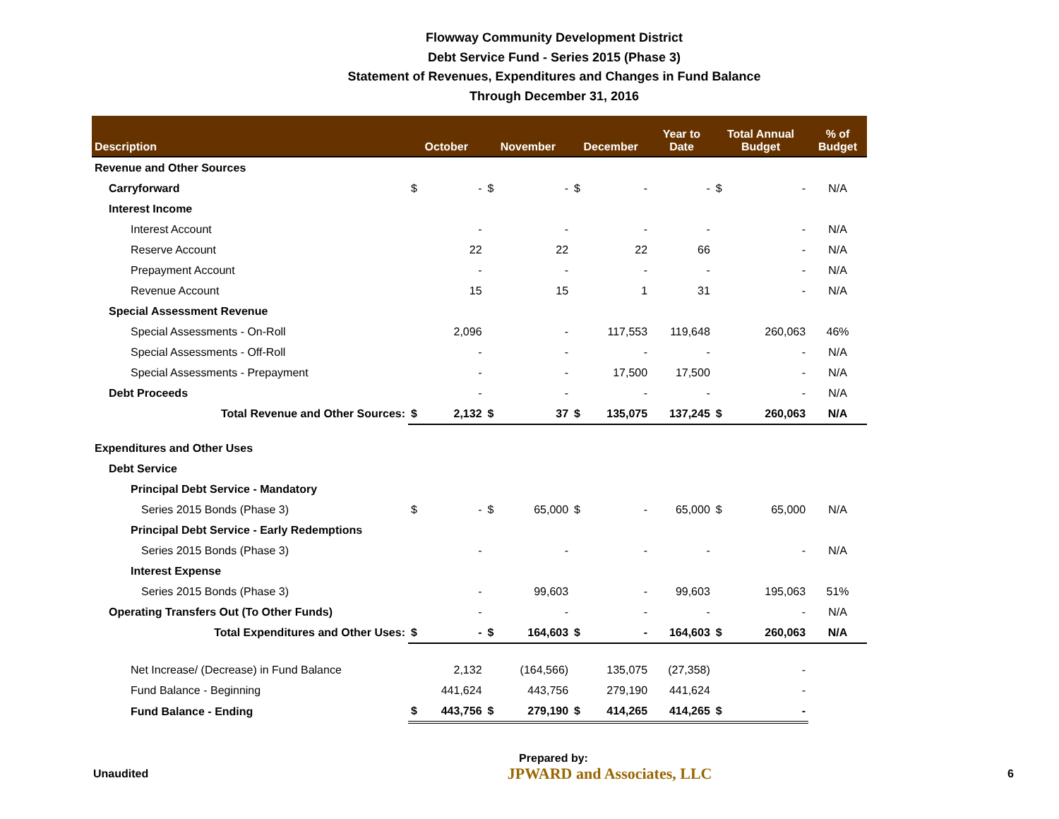Flowway Community Development District
Debt Service Fund - Series 2015 (Phase 3)
Statement of Revenues, Expenditures and Changes in Fund Balance
Through December 31, 2016
| Description | October | | November | | December | | Year to Date | Total Annual Budget | | % of Budget |
| --- | --- | --- | --- | --- | --- | --- | --- | --- | --- | --- |
| Revenue and Other Sources | | | | | | | | | | |
| Carryforward | $ | - | $ | - | $ | - | - | $ | - | N/A |
| Interest Income | | | | | | | | | | |
| Interest Account | | - | | - | | - | - | | - | N/A |
| Reserve Account | | 22 | | 22 | | 22 | 66 | | - | N/A |
| Prepayment Account | | - | | - | | - | - | | - | N/A |
| Revenue Account | | 15 | | 15 | | 1 | 31 | | - | N/A |
| Special Assessment Revenue | | | | | | | | | | |
| Special Assessments - On-Roll | | 2,096 | | - | | 117,553 | 119,648 | | 260,063 | 46% |
| Special Assessments - Off-Roll | | - | | - | | - | - | | - | N/A |
| Special Assessments - Prepayment | | - | | - | | 17,500 | 17,500 | | - | N/A |
| Debt Proceeds | | - | | - | | - | - | | - | N/A |
| Total Revenue and Other Sources: | $ | 2,132 | $ | 37 | $ | 135,075 | 137,245 | $ | 260,063 | N/A |
| Expenditures and Other Uses | | | | | | | | | | |
| Debt Service | | | | | | | | | | |
| Principal Debt Service - Mandatory | | | | | | | | | | |
| Series 2015 Bonds (Phase 3) | $ | - | $ | 65,000 | $ | - | 65,000 | $ | 65,000 | N/A |
| Principal Debt Service - Early Redemptions | | | | | | | | | | |
| Series 2015 Bonds (Phase 3) | | - | | - | | - | - | | - | N/A |
| Interest Expense | | | | | | | | | | |
| Series 2015 Bonds (Phase 3) | | - | | 99,603 | | - | 99,603 | | 195,063 | 51% |
| Operating Transfers Out (To Other Funds) | | - | | - | | - | - | | - | N/A |
| Total Expenditures and Other Uses: | $ | - | $ | 164,603 | $ | - | 164,603 | $ | 260,063 | N/A |
| Net Increase/ (Decrease) in Fund Balance | | 2,132 | | (164,566) | | 135,075 | (27,358) | | - | |
| Fund Balance - Beginning | | 441,624 | | 443,756 | | 279,190 | 441,624 | | - | |
| Fund Balance - Ending | $ | 443,756 | $ | 279,190 | $ | 414,265 | 414,265 | $ | - | |
Prepared by:
Unaudited JPWARD and Associates, LLC 6